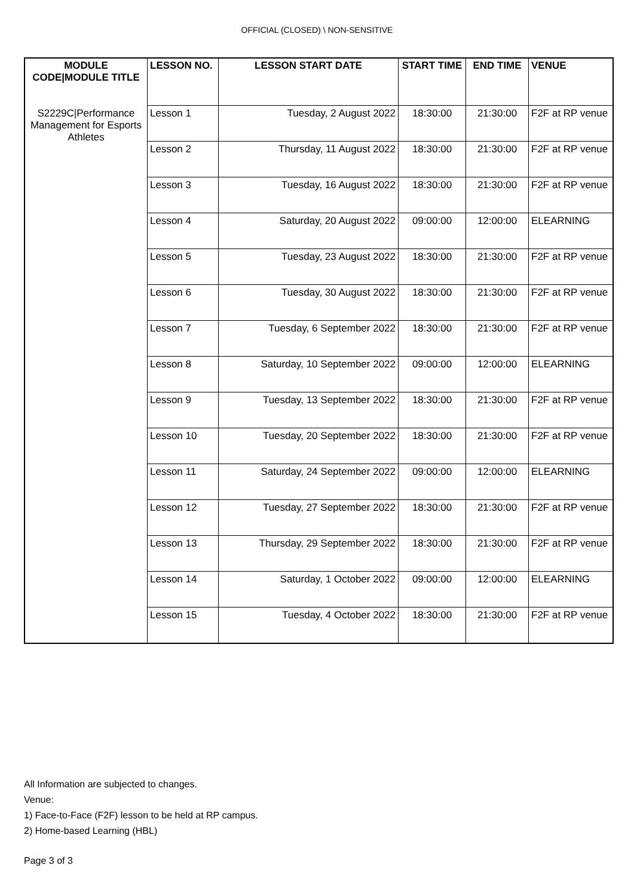OFFICIAL (CLOSED) \ NON-SENSITIVE
| MODULE CODE/MODULE TITLE | LESSON NO. | LESSON START DATE | START TIME | END TIME | VENUE |
| --- | --- | --- | --- | --- | --- |
| S2229C/Performance Management for Esports Athletes | Lesson 1 | Tuesday, 2 August 2022 | 18:30:00 | 21:30:00 | F2F at RP venue |
| | Lesson 2 | Thursday, 11 August 2022 | 18:30:00 | 21:30:00 | F2F at RP venue |
| | Lesson 3 | Tuesday, 16 August 2022 | 18:30:00 | 21:30:00 | F2F at RP venue |
| | Lesson 4 | Saturday, 20 August 2022 | 09:00:00 | 12:00:00 | ELEARNING |
| | Lesson 5 | Tuesday, 23 August 2022 | 18:30:00 | 21:30:00 | F2F at RP venue |
| | Lesson 6 | Tuesday, 30 August 2022 | 18:30:00 | 21:30:00 | F2F at RP venue |
| | Lesson 7 | Tuesday, 6 September 2022 | 18:30:00 | 21:30:00 | F2F at RP venue |
| | Lesson 8 | Saturday, 10 September 2022 | 09:00:00 | 12:00:00 | ELEARNING |
| | Lesson 9 | Tuesday, 13 September 2022 | 18:30:00 | 21:30:00 | F2F at RP venue |
| | Lesson 10 | Tuesday, 20 September 2022 | 18:30:00 | 21:30:00 | F2F at RP venue |
| | Lesson 11 | Saturday, 24 September 2022 | 09:00:00 | 12:00:00 | ELEARNING |
| | Lesson 12 | Tuesday, 27 September 2022 | 18:30:00 | 21:30:00 | F2F at RP venue |
| | Lesson 13 | Thursday, 29 September 2022 | 18:30:00 | 21:30:00 | F2F at RP venue |
| | Lesson 14 | Saturday, 1 October 2022 | 09:00:00 | 12:00:00 | ELEARNING |
| | Lesson 15 | Tuesday, 4 October 2022 | 18:30:00 | 21:30:00 | F2F at RP venue |
All Information are subjected to changes.
Venue:
1) Face-to-Face (F2F) lesson to be held at RP campus.
2) Home-based Learning (HBL)
Page 3 of 3